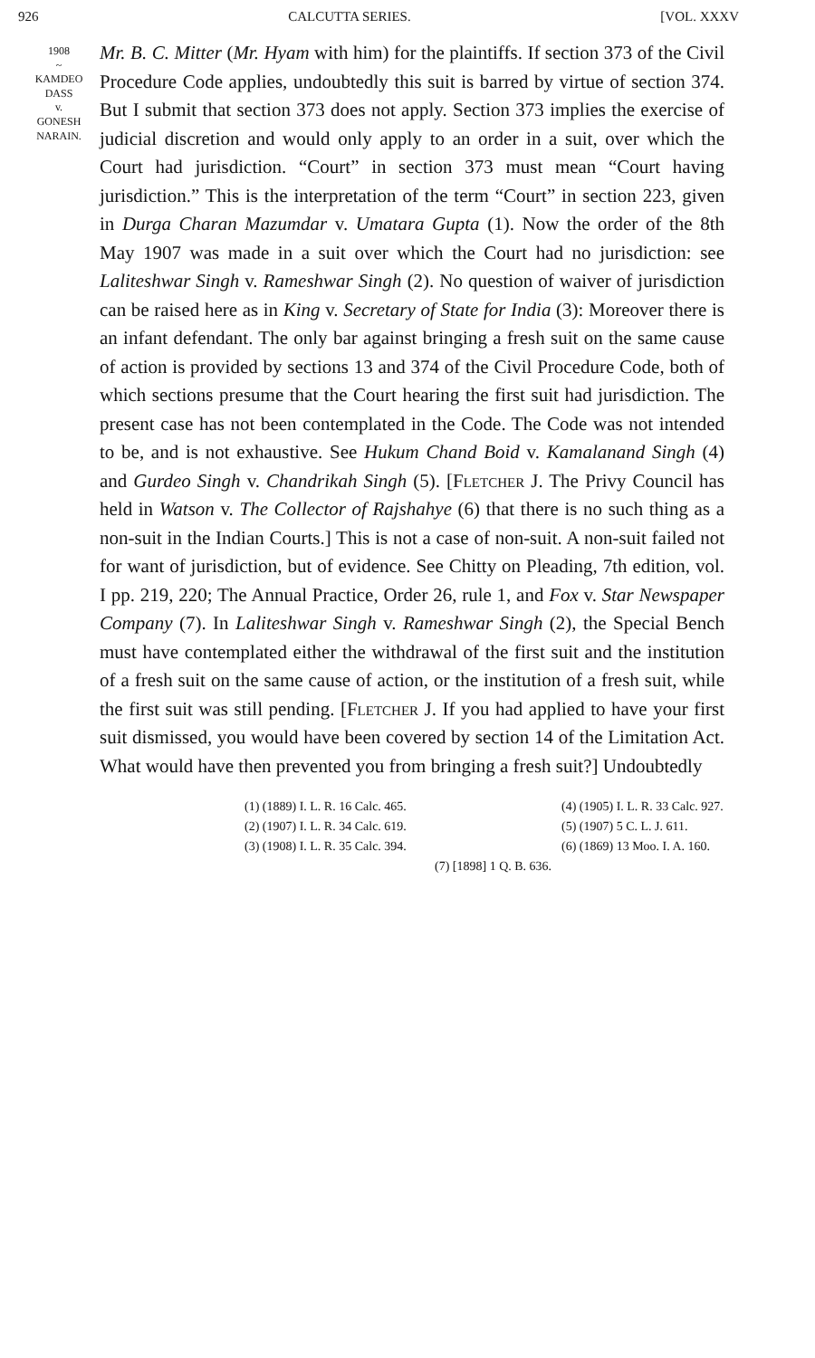926 CALCUTTA SERIES. [VOL. XXXV
1908
~
KAMDEO
DASS
v.
GONESH
NARAIN.
Mr. B. C. Mitter (Mr. Hyam with him) for the plaintiffs. If section 373 of the Civil Procedure Code applies, undoubtedly this suit is barred by virtue of section 374. But I submit that section 373 does not apply. Section 373 implies the exercise of judicial discretion and would only apply to an order in a suit, over which the Court had jurisdiction. “Court” in section 373 must mean “Court having jurisdiction.” This is the interpretation of the term “Court” in section 223, given in Durga Charan Mazumdar v. Umatara Gupta (1). Now the order of the 8th May 1907 was made in a suit over which the Court had no jurisdiction: see Laliteshwar Singh v. Rameshwar Singh (2). No question of waiver of jurisdiction can be raised here as in King v. Secretary of State for India (3): Moreover there is an infant defendant. The only bar against bringing a fresh suit on the same cause of action is provided by sections 13 and 374 of the Civil Procedure Code, both of which sections presume that the Court hearing the first suit had jurisdiction. The present case has not been contemplated in the Code. The Code was not intended to be, and is not exhaustive. See Hukum Chand Boid v. Kamalanand Singh (4) and Gurdeo Singh v. Chandrikah Singh (5). [Fletcher J. The Privy Council has held in Watson v. The Collector of Rajshahye (6) that there is no such thing as a non-suit in the Indian Courts.] This is not a case of non-suit. A non-suit failed not for want of jurisdiction, but of evidence. See Chitty on Pleading, 7th edition, vol. I pp. 219, 220; The Annual Practice, Order 26, rule 1, and Fox v. Star Newspaper Company (7). In Laliteshwar Singh v. Rameshwar Singh (2), the Special Bench must have contemplated either the withdrawal of the first suit and the institution of a fresh suit on the same cause of action, or the institution of a fresh suit, while the first suit was still pending. [Fletcher J. If you had applied to have your first suit dismissed, you would have been covered by section 14 of the Limitation Act. What would have then prevented you from bringing a fresh suit?] Undoubtedly
(1) (1889) I. L. R. 16 Calc. 465.
(4) (1905) I. L. R. 33 Calc. 927.
(2) (1907) I. L. R. 34 Calc. 619.
(5) (1907) 5 C. L. J. 611.
(3) (1908) I. L. R. 35 Calc. 394.
(6) (1869) 13 Moo. I. A. 160.
(7) [1898] 1 Q. B. 636.